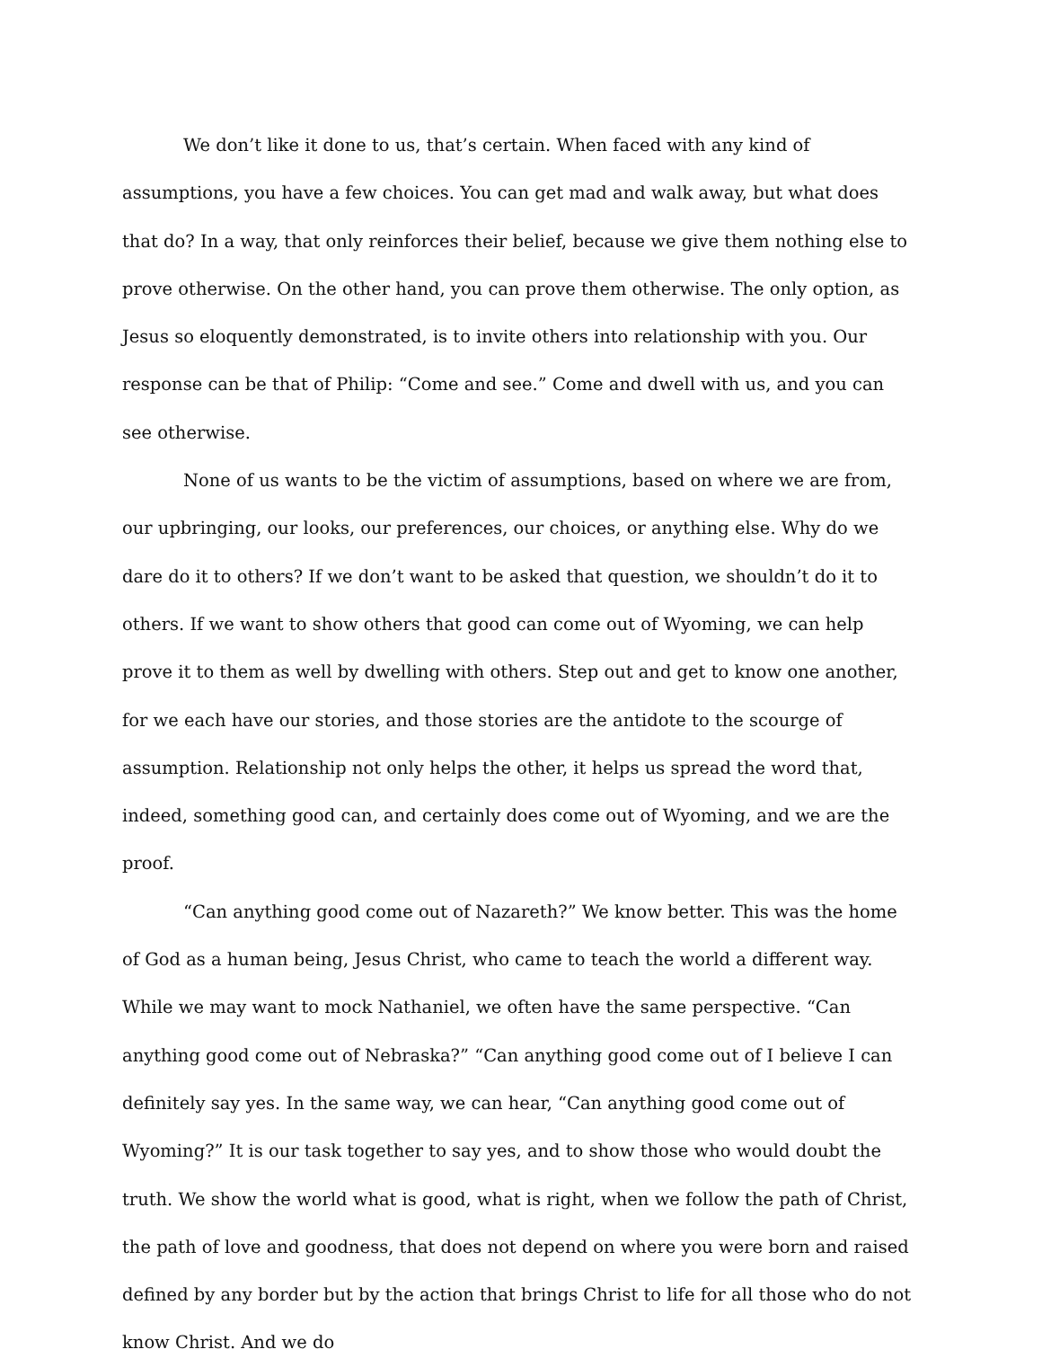We don’t like it done to us, that’s certain. When faced with any kind of assumptions, you have a few choices. You can get mad and walk away, but what does that do? In a way, that only reinforces their belief, because we give them nothing else to prove otherwise. On the other hand, you can prove them otherwise. The only option, as Jesus so eloquently demonstrated, is to invite others into relationship with you. Our response can be that of Philip: “Come and see.” Come and dwell with us, and you can see otherwise.
None of us wants to be the victim of assumptions, based on where we are from, our upbringing, our looks, our preferences, our choices, or anything else. Why do we dare do it to others? If we don’t want to be asked that question, we shouldn’t do it to others. If we want to show others that good can come out of Wyoming, we can help prove it to them as well by dwelling with others. Step out and get to know one another, for we each have our stories, and those stories are the antidote to the scourge of assumption. Relationship not only helps the other, it helps us spread the word that, indeed, something good can, and certainly does come out of Wyoming, and we are the proof.
“Can anything good come out of Nazareth?” We know better. This was the home of God as a human being, Jesus Christ, who came to teach the world a different way. While we may want to mock Nathaniel, we often have the same perspective. “Can anything good come out of Nebraska?” “Can anything good come out of I believe I can definitely say yes. In the same way, we can hear, “Can anything good come out of Wyoming?” It is our task together to say yes, and to show those who would doubt the truth. We show the world what is good, what is right, when we follow the path of Christ, the path of love and goodness, that does not depend on where you were born and raised defined by any border but by the action that brings Christ to life for all those who do not know Christ. And we do